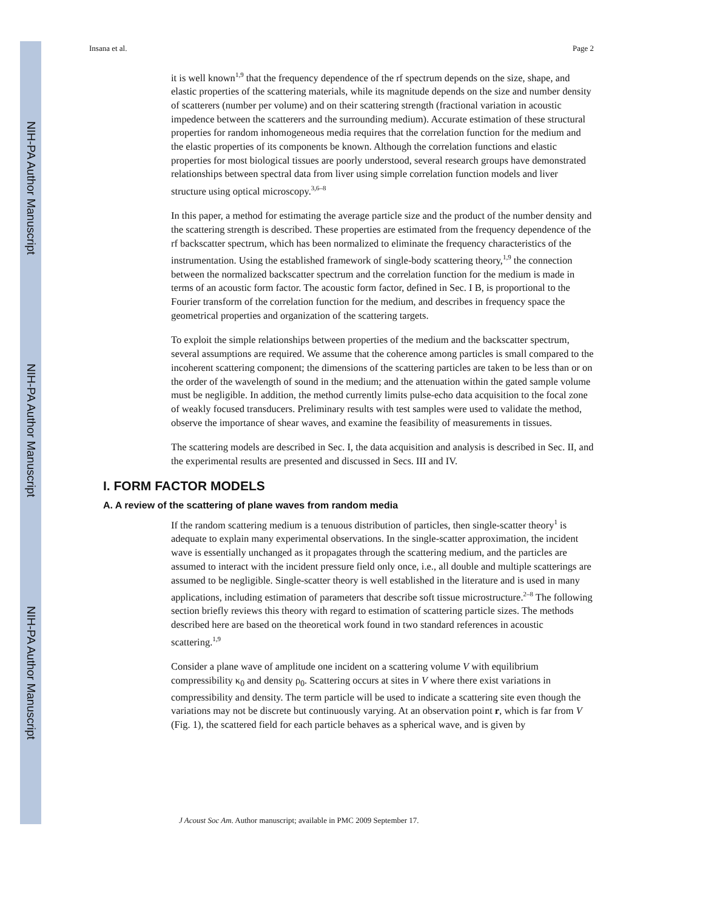NIH-PA Author Manuscript
NIH-PA Author Manuscript
NIH-PA Author Manuscript
Insana et al. Page 2
it is well known<sup>1,9</sup> that the frequency dependence of the rf spectrum depends on the size, shape, and elastic properties of the scattering materials, while its magnitude depends on the size and number density of scatterers (number per volume) and on their scattering strength (fractional variation in acoustic impedence between the scatterers and the surrounding medium). Accurate estimation of these structural properties for random inhomogeneous media requires that the correlation function for the medium and the elastic properties of its components be known. Although the correlation functions and elastic properties for most biological tissues are poorly understood, several research groups have demonstrated relationships between spectral data from liver using simple correlation function models and liver structure using optical microscopy.<sup>3,6–8</sup>
In this paper, a method for estimating the average particle size and the product of the number density and the scattering strength is described. These properties are estimated from the frequency dependence of the rf backscatter spectrum, which has been normalized to eliminate the frequency characteristics of the instrumentation. Using the established framework of single-body scattering theory,<sup>1,9</sup> the connection between the normalized backscatter spectrum and the correlation function for the medium is made in terms of an acoustic form factor. The acoustic form factor, defined in Sec. I B, is proportional to the Fourier transform of the correlation function for the medium, and describes in frequency space the geometrical properties and organization of the scattering targets.
To exploit the simple relationships between properties of the medium and the backscatter spectrum, several assumptions are required. We assume that the coherence among particles is small compared to the incoherent scattering component; the dimensions of the scattering particles are taken to be less than or on the order of the wavelength of sound in the medium; and the attenuation within the gated sample volume must be negligible. In addition, the method currently limits pulse-echo data acquisition to the focal zone of weakly focused transducers. Preliminary results with test samples were used to validate the method, observe the importance of shear waves, and examine the feasibility of measurements in tissues.
The scattering models are described in Sec. I, the data acquisition and analysis is described in Sec. II, and the experimental results are presented and discussed in Secs. III and IV.
I. FORM FACTOR MODELS
A. A review of the scattering of plane waves from random media
If the random scattering medium is a tenuous distribution of particles, then single-scatter theory<sup>1</sup> is adequate to explain many experimental observations. In the single-scatter approximation, the incident wave is essentially unchanged as it propagates through the scattering medium, and the particles are assumed to interact with the incident pressure field only once, i.e., all double and multiple scatterings are assumed to be negligible. Single-scatter theory is well established in the literature and is used in many applications, including estimation of parameters that describe soft tissue microstructure.<sup>2–8</sup> The following section briefly reviews this theory with regard to estimation of scattering particle sizes. The methods described here are based on the theoretical work found in two standard references in acoustic scattering.<sup>1,9</sup>
Consider a plane wave of amplitude one incident on a scattering volume V with equilibrium compressibility κ<sub>0</sub> and density ρ<sub>0</sub>. Scattering occurs at sites in V where there exist variations in compressibility and density. The term particle will be used to indicate a scattering site even though the variations may not be discrete but continuously varying. At an observation point r, which is far from V (Fig. 1), the scattered field for each particle behaves as a spherical wave, and is given by
J Acoust Soc Am. Author manuscript; available in PMC 2009 September 17.